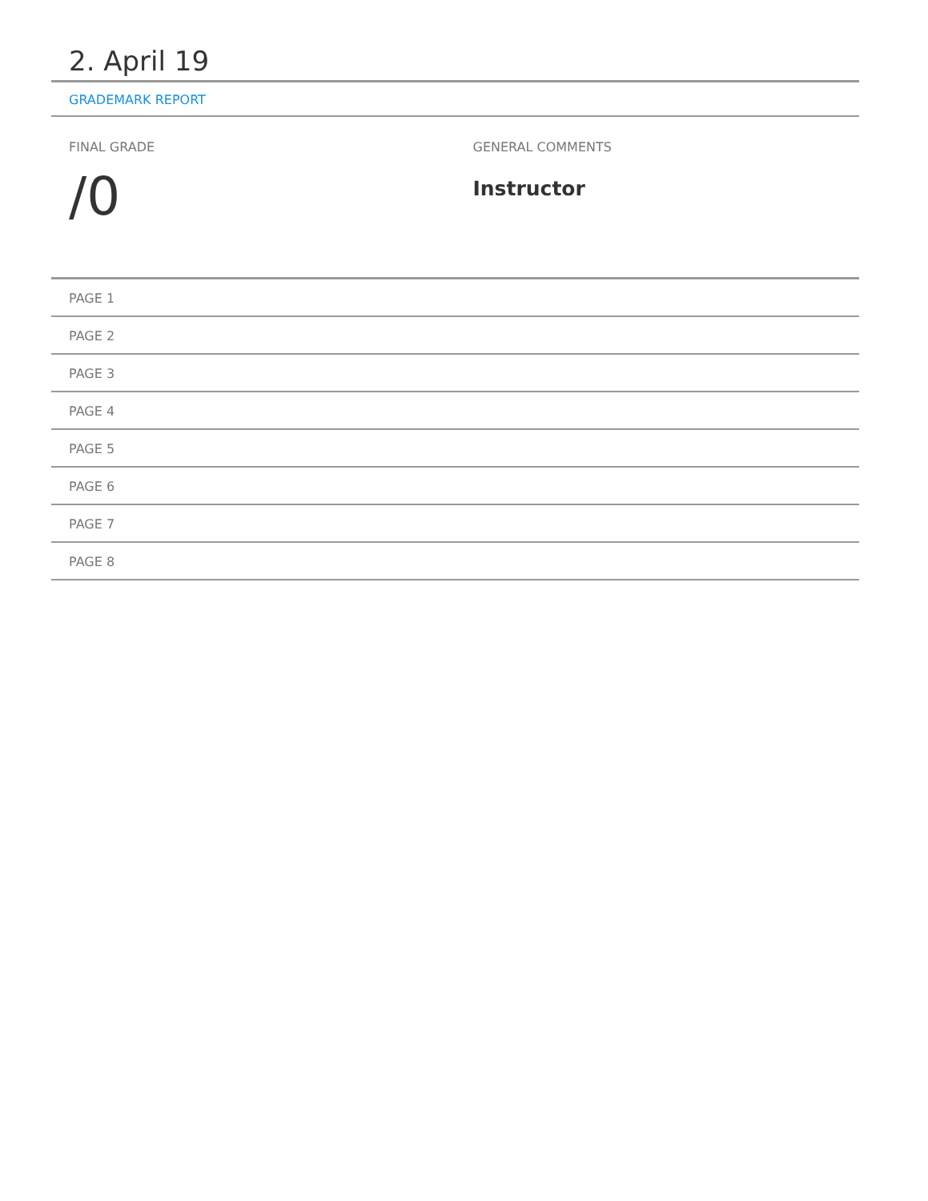2. April 19
GRADEMARK REPORT
FINAL GRADE
/0
GENERAL COMMENTS
Instructor
PAGE 1
PAGE 2
PAGE 3
PAGE 4
PAGE 5
PAGE 6
PAGE 7
PAGE 8